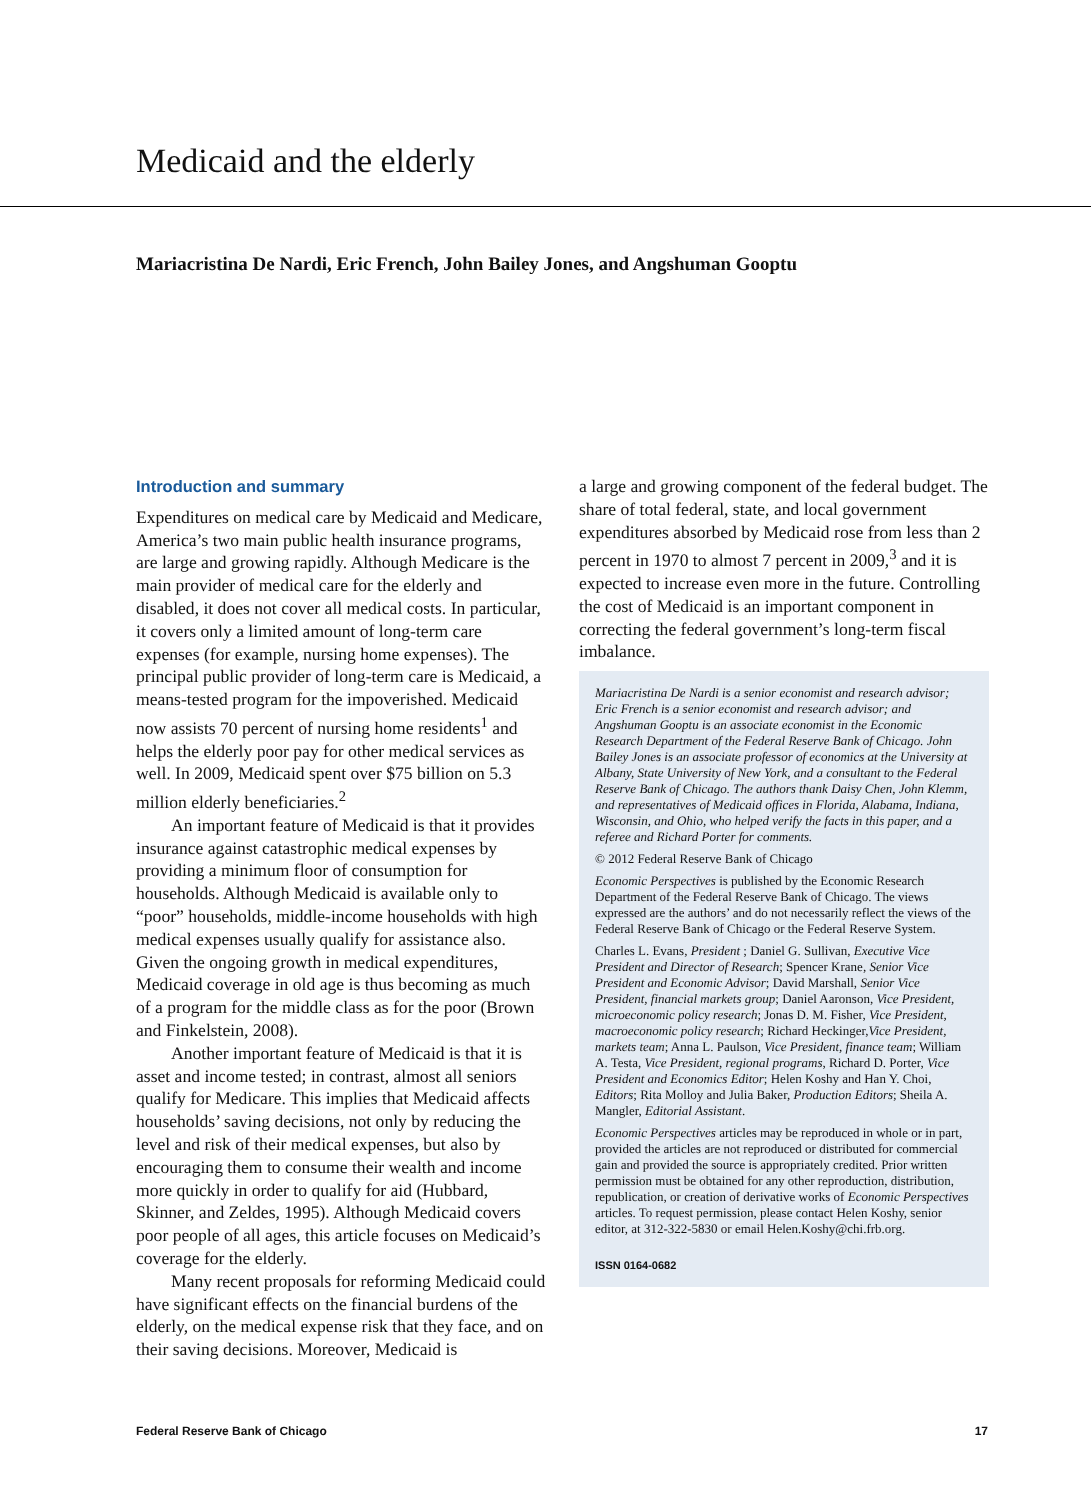Medicaid and the elderly
Mariacristina De Nardi, Eric French, John Bailey Jones, and Angshuman Gooptu
Introduction and summary
Expenditures on medical care by Medicaid and Medicare, America’s two main public health insurance programs, are large and growing rapidly. Although Medicare is the main provider of medical care for the elderly and disabled, it does not cover all medical costs. In particular, it covers only a limited amount of long-term care expenses (for example, nursing home expenses). The principal public provider of long-term care is Medicaid, a means-tested program for the impoverished. Medicaid now assists 70 percent of nursing home residents<sup>1</sup> and helps the elderly poor pay for other medical services as well. In 2009, Medicaid spent over $75 billion on 5.3 million elderly beneficiaries.<sup>2</sup>
An important feature of Medicaid is that it provides insurance against catastrophic medical expenses by providing a minimum floor of consumption for households. Although Medicaid is available only to “poor” households, middle-income households with high medical expenses usually qualify for assistance also. Given the ongoing growth in medical expenditures, Medicaid coverage in old age is thus becoming as much of a program for the middle class as for the poor (Brown and Finkelstein, 2008).
Another important feature of Medicaid is that it is asset and income tested; in contrast, almost all seniors qualify for Medicare. This implies that Medicaid affects households’ saving decisions, not only by reducing the level and risk of their medical expenses, but also by encouraging them to consume their wealth and income more quickly in order to qualify for aid (Hubbard, Skinner, and Zeldes, 1995). Although Medicaid covers poor people of all ages, this article focuses on Medicaid’s coverage for the elderly.
Many recent proposals for reforming Medicaid could have significant effects on the financial burdens of the elderly, on the medical expense risk that they face, and on their saving decisions. Moreover, Medicaid is
a large and growing component of the federal budget. The share of total federal, state, and local government expenditures absorbed by Medicaid rose from less than 2 percent in 1970 to almost 7 percent in 2009,<sup>3</sup> and it is expected to increase even more in the future. Controlling the cost of Medicaid is an important component in correcting the federal government’s long-term fiscal imbalance.
Mariacristina De Nardi is a senior economist and research advisor; Eric French is a senior economist and research advisor; and Angshuman Gooptu is an associate economist in the Economic Research Department of the Federal Reserve Bank of Chicago. John Bailey Jones is an associate professor of economics at the University at Albany, State University of New York, and a consultant to the Federal Reserve Bank of Chicago. The authors thank Daisy Chen, John Klemm, and representatives of Medicaid offices in Florida, Alabama, Indiana, Wisconsin, and Ohio, who helped verify the facts in this paper, and a referee and Richard Porter for comments.
© 2012 Federal Reserve Bank of Chicago
Economic Perspectives is published by the Economic Research Department of the Federal Reserve Bank of Chicago. The views expressed are the authors’ and do not necessarily reflect the views of the Federal Reserve Bank of Chicago or the Federal Reserve System.
Charles L. Evans, President ; Daniel G. Sullivan, Executive Vice President and Director of Research; Spencer Krane, Senior Vice President and Economic Advisor; David Marshall, Senior Vice President, financial markets group; Daniel Aaronson, Vice President, microeconomic policy research; Jonas D. M. Fisher, Vice President, macroeconomic policy research; Richard Heckinger,Vice President, markets team; Anna L. Paulson, Vice President, finance team; William A. Testa, Vice President, regional programs, Richard D. Porter, Vice President and Economics Editor; Helen Koshy and Han Y. Choi, Editors; Rita Molloy and Julia Baker, Production Editors; Sheila A. Mangler, Editorial Assistant.
Economic Perspectives articles may be reproduced in whole or in part, provided the articles are not reproduced or distributed for commercial gain and provided the source is appropriately credited. Prior written permission must be obtained for any other reproduction, distribution, republication, or creation of derivative works of Economic Perspectives articles. To request permission, please contact Helen Koshy, senior editor, at 312-322-5830 or email Helen.Koshy@chi.frb.org.
ISSN 0164-0682
Federal Reserve Bank of Chicago 17